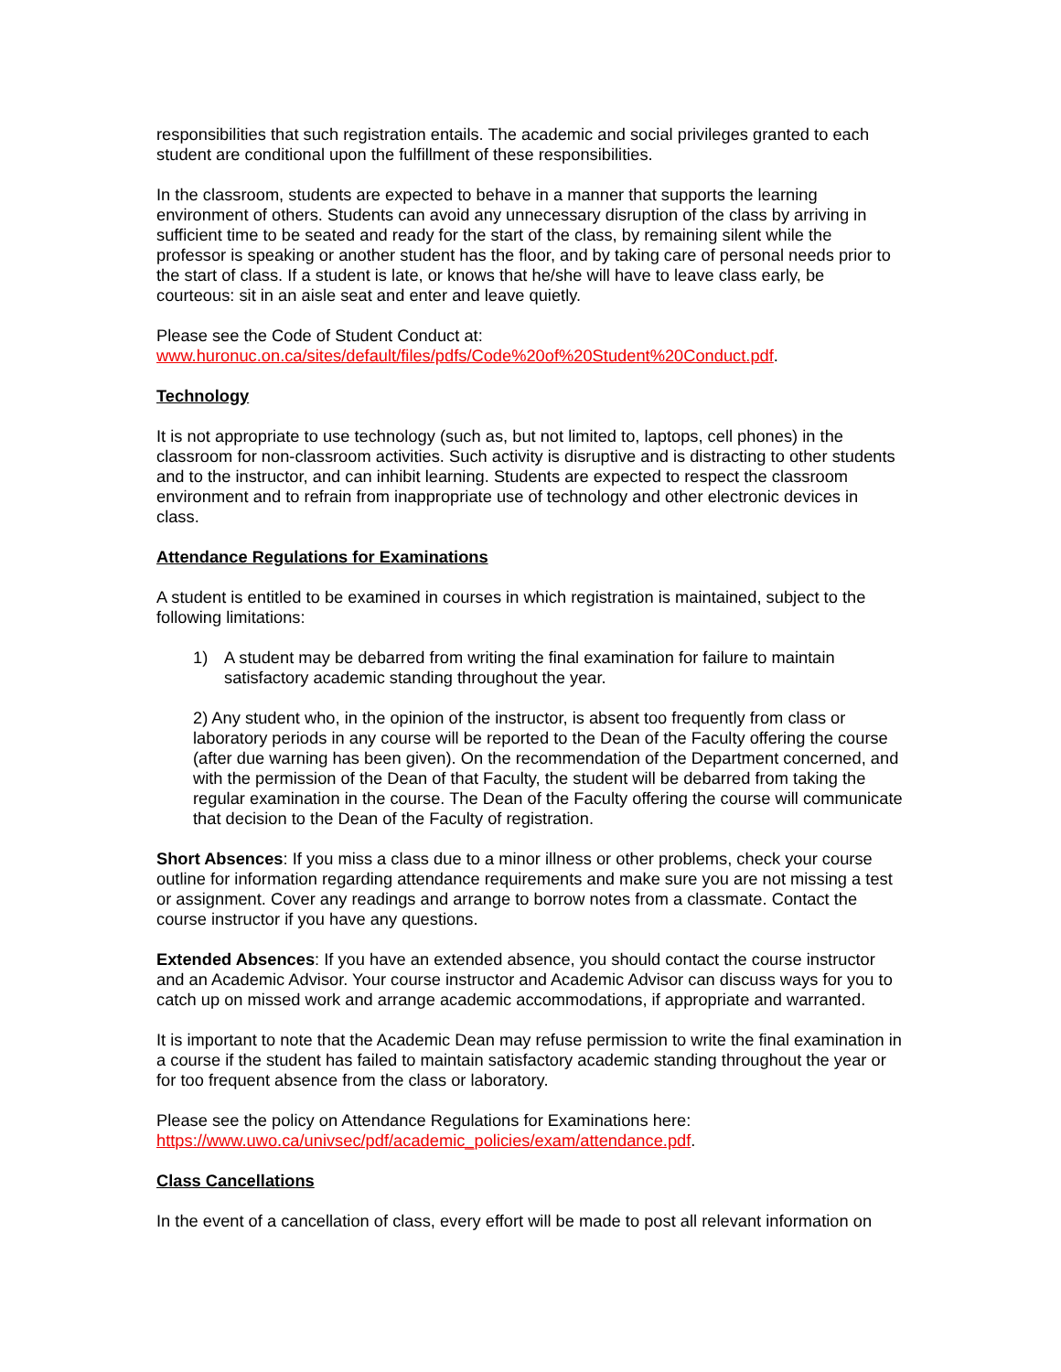responsibilities that such registration entails. The academic and social privileges granted to each student are conditional upon the fulfillment of these responsibilities.
In the classroom, students are expected to behave in a manner that supports the learning environment of others. Students can avoid any unnecessary disruption of the class by arriving in sufficient time to be seated and ready for the start of the class, by remaining silent while the professor is speaking or another student has the floor, and by taking care of personal needs prior to the start of class. If a student is late, or knows that he/she will have to leave class early, be courteous: sit in an aisle seat and enter and leave quietly.
Please see the Code of Student Conduct at:
www.huronuc.on.ca/sites/default/files/pdfs/Code%20of%20Student%20Conduct.pdf.
Technology
It is not appropriate to use technology (such as, but not limited to, laptops, cell phones) in the classroom for non-classroom activities. Such activity is disruptive and is distracting to other students and to the instructor, and can inhibit learning. Students are expected to respect the classroom environment and to refrain from inappropriate use of technology and other electronic devices in class.
Attendance Regulations for Examinations
A student is entitled to be examined in courses in which registration is maintained, subject to the following limitations:
1) A student may be debarred from writing the final examination for failure to maintain satisfactory academic standing throughout the year.
2) Any student who, in the opinion of the instructor, is absent too frequently from class or laboratory periods in any course will be reported to the Dean of the Faculty offering the course (after due warning has been given). On the recommendation of the Department concerned, and with the permission of the Dean of that Faculty, the student will be debarred from taking the regular examination in the course. The Dean of the Faculty offering the course will communicate that decision to the Dean of the Faculty of registration.
Short Absences: If you miss a class due to a minor illness or other problems, check your course outline for information regarding attendance requirements and make sure you are not missing a test or assignment. Cover any readings and arrange to borrow notes from a classmate. Contact the course instructor if you have any questions.
Extended Absences: If you have an extended absence, you should contact the course instructor and an Academic Advisor. Your course instructor and Academic Advisor can discuss ways for you to catch up on missed work and arrange academic accommodations, if appropriate and warranted.
It is important to note that the Academic Dean may refuse permission to write the final examination in a course if the student has failed to maintain satisfactory academic standing throughout the year or for too frequent absence from the class or laboratory.
Please see the policy on Attendance Regulations for Examinations here:
https://www.uwo.ca/univsec/pdf/academic_policies/exam/attendance.pdf.
Class Cancellations
In the event of a cancellation of class, every effort will be made to post all relevant information on